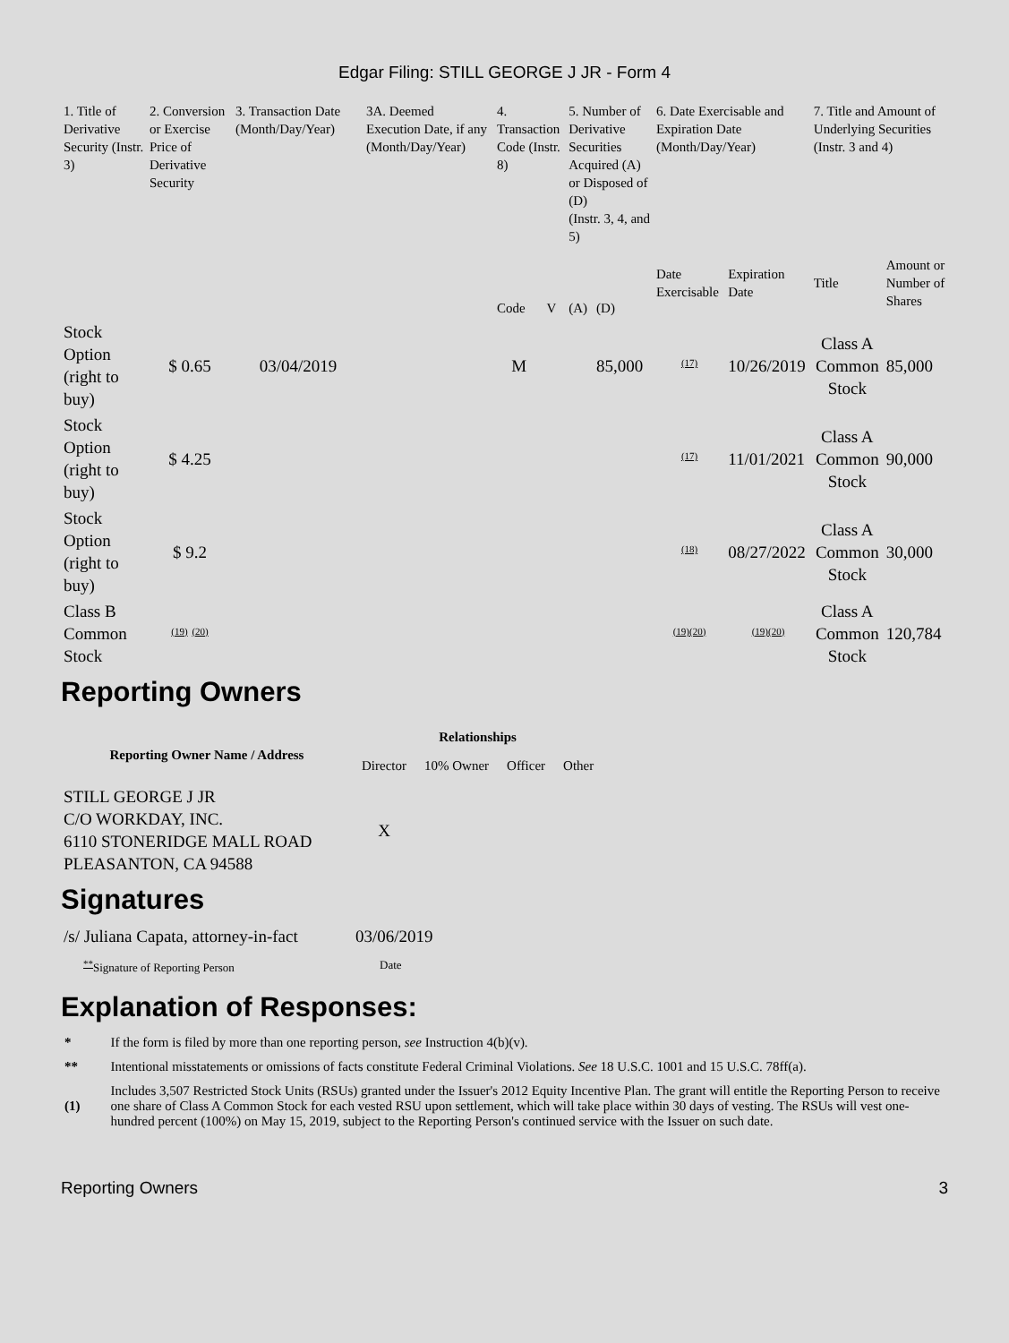Edgar Filing: STILL GEORGE J JR - Form 4
| 1. Title of Derivative Security (Instr. 3) | 2. Conversion or Exercise Price of Derivative Security | 3. Transaction Date (Month/Day/Year) | 3A. Deemed Execution Date, if any (Month/Day/Year) | 4. Transaction Code (Instr. 8) | | 5. Number of Derivative Securities Acquired (A) or Disposed of (D) (Instr. 3, 4, and 5) | | 6. Date Exercisable and Expiration Date (Month/Day/Year) | | 7. Title and Amount of Underlying Securities (Instr. 3 and 4) | |
| | | | | Code | V | (A) | (D) | Date Exercisable | Expiration Date | Title | Amount or Number of Shares |
| Stock Option (right to buy) | $ 0.65 | 03/04/2019 | | M | | | 85,000 | <sup>(17)</sup> | 10/26/2019 | Class A Common Stock | 85,000 |
| Stock Option (right to buy) | $ 4.25 | | | | | | | <sup>(17)</sup> | 11/01/2021 | Class A Common Stock | 90,000 |
| Stock Option (right to buy) | $ 9.2 | | | | | | | <sup>(18)</sup> | 08/27/2022 | Class A Common Stock | 30,000 |
| Class B Common Stock | <sup>(19)</sup> <sup>(20)</sup> | | | | | | | <sup>(19)(20)</sup> | <sup>(19)(20)</sup> | Class A Common Stock | 120,784 |
Reporting Owners
| Reporting Owner Name / Address | Relationships | | | |
| --- | --- | --- | --- | --- |
| | Director | 10% Owner | Officer | Other |
| STILL GEORGE J JR C/O WORKDAY, INC. 6110 STONERIDGE MALL ROAD PLEASANTON, CA 94588 | X | | | |
Signatures
| /s/ Juliana Capata, attorney-in-fact | 03/06/2019 |
| <sup>**</sup> Signature of Reporting Person | Date |
Explanation of Responses:
| * | If the form is filed by more than one reporting person, see Instruction 4(b)(v). |
| ** | Intentional misstatements or omissions of facts constitute Federal Criminal Violations. See 18 U.S.C. 1001 and 15 U.S.C. 78ff(a). |
| (1) | Includes 3,507 Restricted Stock Units (RSUs) granted under the Issuer's 2012 Equity Incentive Plan. The grant will entitle the Reporting Person to receive one share of Class A Common Stock for each vested RSU upon settlement, which will take place within 30 days of vesting. The RSUs will vest one-hundred percent (100%) on May 15, 2019, subject to the Reporting Person's continued service with the Issuer on such date. |
Reporting Owners 3